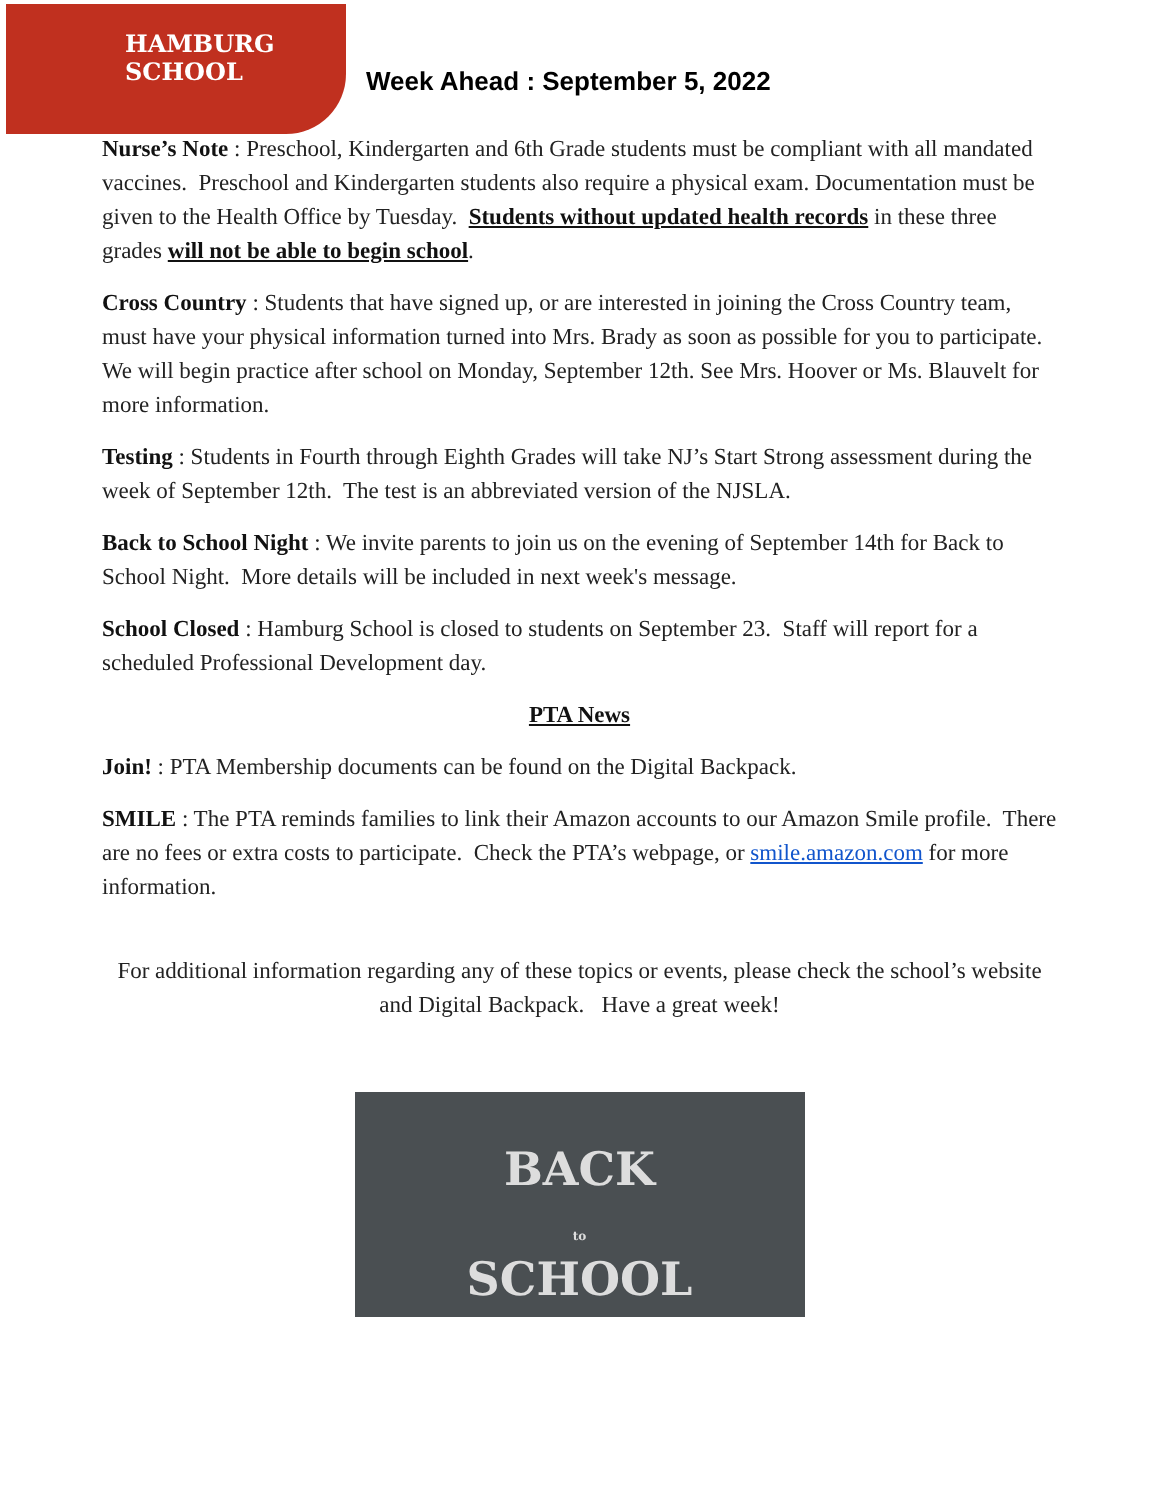HAMBURG
SCHOOL
Week Ahead : September 5, 2022
Nurse’s Note : Preschool, Kindergarten and 6th Grade students must be compliant with all mandated vaccines. Preschool and Kindergarten students also require a physical exam. Documentation must be given to the Health Office by Tuesday. Students without updated health records in these three grades will not be able to begin school.
Cross Country : Students that have signed up, or are interested in joining the Cross Country team, must have your physical information turned into Mrs. Brady as soon as possible for you to participate. We will begin practice after school on Monday, September 12th. See Mrs. Hoover or Ms. Blauvelt for more information.
Testing : Students in Fourth through Eighth Grades will take NJ’s Start Strong assessment during the week of September 12th. The test is an abbreviated version of the NJSLA.
Back to School Night : We invite parents to join us on the evening of September 14th for Back to School Night. More details will be included in next week's message.
School Closed : Hamburg School is closed to students on September 23. Staff will report for a scheduled Professional Development day.
PTA News
Join! : PTA Membership documents can be found on the Digital Backpack.
SMILE : The PTA reminds families to link their Amazon accounts to our Amazon Smile profile. There are no fees or extra costs to participate. Check the PTA’s webpage, or smile.amazon.com for more information.
For additional information regarding any of these topics or events, please check the school’s website and Digital Backpack. Have a great week!
BACK
to
SCHOOL